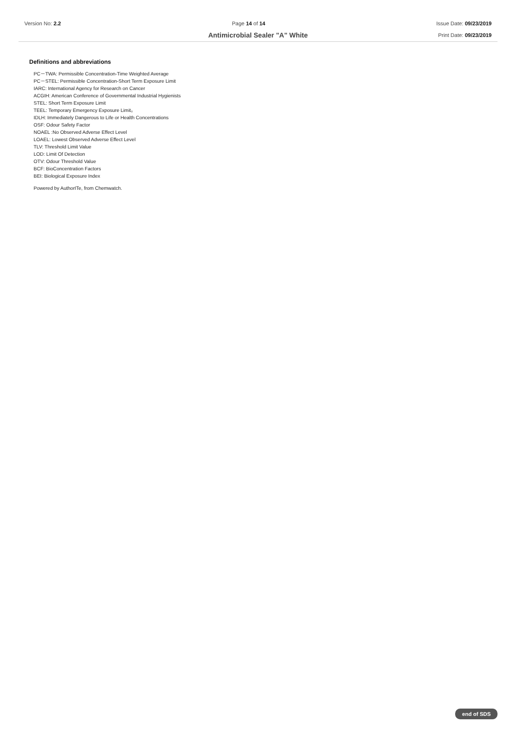Version No: 2.2 Page 14 of 14 Issue Date: 09/23/2019
Print Date: 09/23/2019
Antimicrobial Sealer "A" White
Definitions and abbreviations
PC－TWA: Permissible Concentration-Time Weighted Average
PC－STEL: Permissible Concentration-Short Term Exposure Limit
IARC: International Agency for Research on Cancer
ACGIH: American Conference of Governmental Industrial Hygienists
STEL: Short Term Exposure Limit
TEEL: Temporary Emergency Exposure Limit。
IDLH: Immediately Dangerous to Life or Health Concentrations
OSF: Odour Safety Factor
NOAEL :No Observed Adverse Effect Level
LOAEL: Lowest Observed Adverse Effect Level
TLV: Threshold Limit Value
LOD: Limit Of Detection
OTV: Odour Threshold Value
BCF: BioConcentration Factors
BEI: Biological Exposure Index
Powered by AuthorITe, from Chemwatch.
end of SDS